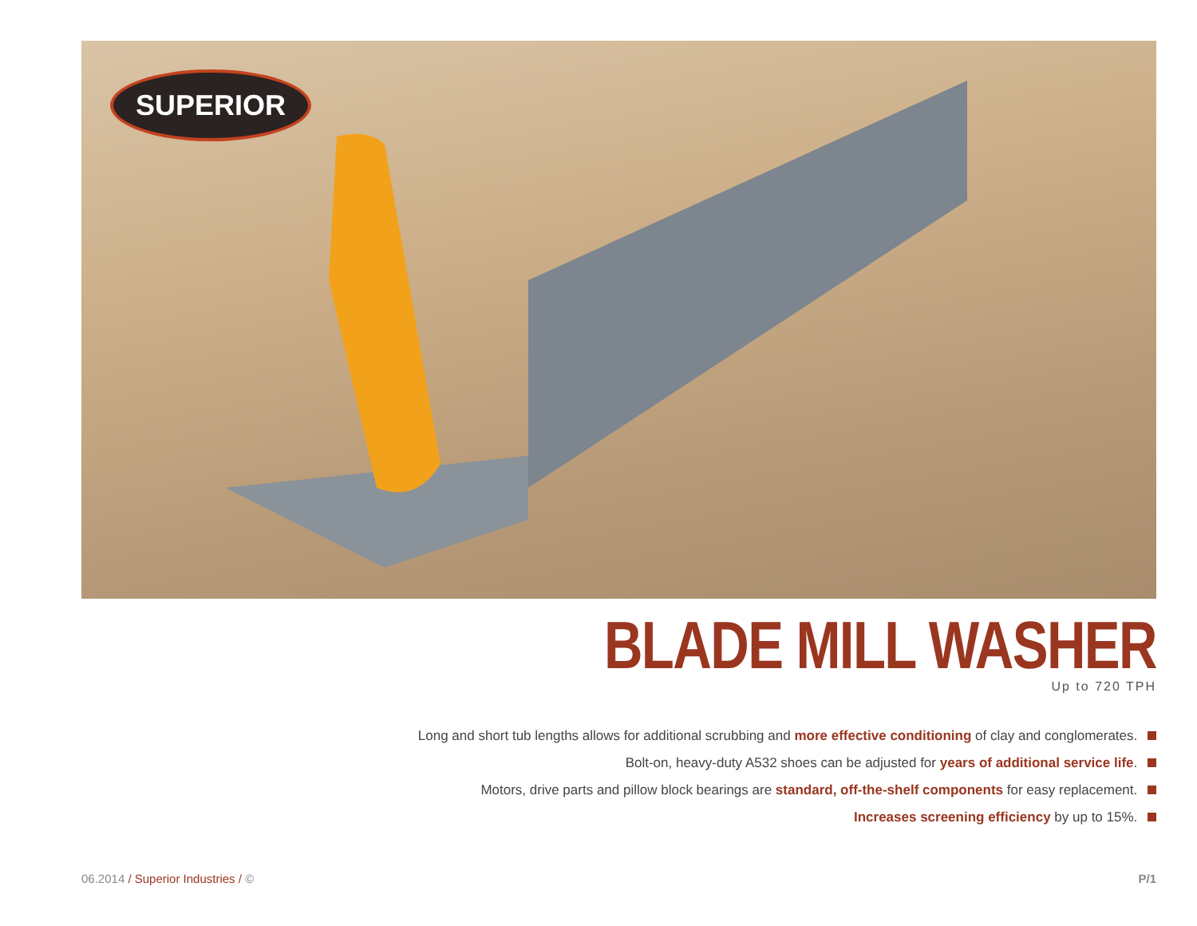SUPERIOR
BLADE MILL WASHER
Up to 720 TPH
Long and short tub lengths allows for additional scrubbing and more effective conditioning of clay and conglomerates.
Bolt-on, heavy-duty A532 shoes can be adjusted for years of additional service life.
Motors, drive parts and pillow block bearings are standard, off-the-shelf components for easy replacement.
Increases screening efficiency by up to 15%.
06.2014 / Superior Industries / ©
P/1